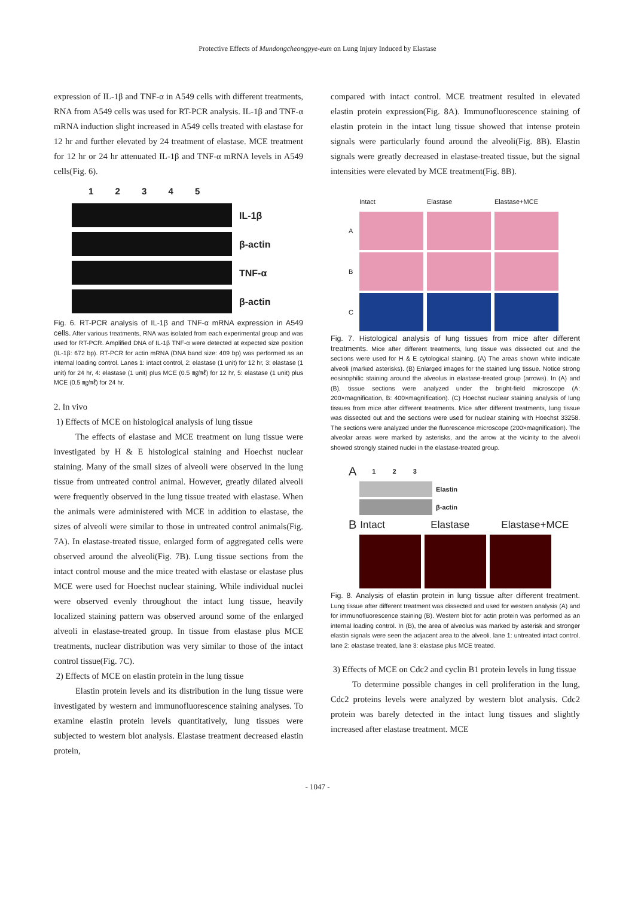Protective Effects of Mundongcheongpye-eum on Lung Injury Induced by Elastase
expression of IL-1β and TNF-α in A549 cells with different treatments, RNA from A549 cells was used for RT-PCR analysis. IL-1β and TNF-α mRNA induction slight increased in A549 cells treated with elastase for 12 hr and further elevated by 24 treatment of elastase. MCE treatment for 12 hr or 24 hr attenuated IL-1β and TNF-α mRNA levels in A549 cells(Fig. 6).
1 2 3 4 5
IL-1β
β-actin
TNF-α
β-actin
Fig. 6. RT-PCR analysis of IL-1β and TNF-α mRNA expression in A549 cells. After various treatments, RNA was isolated from each experimental group and was used for RT-PCR. Amplified DNA of IL-1β TNF-α were detected at expected size position (IL-1β: 672 bp). RT-PCR for actin mRNA (DNA band size: 409 bp) was performed as an internal loading control. Lanes 1: intact control, 2: elastase (1 unit) for 12 hr, 3: elastase (1 unit) for 24 hr, 4: elastase (1 unit) plus MCE (0.5 ㎎/㎖) for 12 hr, 5: elastase (1 unit) plus MCE (0.5 ㎎/㎖) for 24 hr.
2. In vivo
1) Effects of MCE on histological analysis of lung tissue
The effects of elastase and MCE treatment on lung tissue were investigated by H & E histological staining and Hoechst nuclear staining. Many of the small sizes of alveoli were observed in the lung tissue from untreated control animal. However, greatly dilated alveoli were frequently observed in the lung tissue treated with elastase. When the animals were administered with MCE in addition to elastase, the sizes of alveoli were similar to those in untreated control animals(Fig. 7A). In elastase-treated tissue, enlarged form of aggregated cells were observed around the alveoli(Fig. 7B). Lung tissue sections from the intact control mouse and the mice treated with elastase or elastase plus MCE were used for Hoechst nuclear staining. While individual nuclei were observed evenly throughout the intact lung tissue, heavily localized staining pattern was observed around some of the enlarged alveoli in elastase-treated group. In tissue from elastase plus MCE treatments, nuclear distribution was very similar to those of the intact control tissue(Fig. 7C).
2) Effects of MCE on elastin protein in the lung tissue
Elastin protein levels and its distribution in the lung tissue were investigated by western and immunofluorescence staining analyses. To examine elastin protein levels quantitatively, lung tissues were subjected to western blot analysis. Elastase treatment decreased elastin protein,
compared with intact control. MCE treatment resulted in elevated elastin protein expression(Fig. 8A). Immunofluorescence staining of elastin protein in the intact lung tissue showed that intense protein signals were particularly found around the alveoli(Fig. 8B). Elastin signals were greatly decreased in elastase-treated tissue, but the signal intensities were elevated by MCE treatment(Fig. 8B).
Intact Elastase Elastase+MCE
A
B
C
Fig. 7. Histological analysis of lung tissues from mice after different treatments. Mice after different treatments, lung tissue was dissected out and the sections were used for H & E cytological staining. (A) The areas shown white indicate alveoli (marked asterisks). (B) Enlarged images for the stained lung tissue. Notice strong eosinophilic staining around the alveolus in elastase-treated group (arrows). In (A) and (B), tissue sections were analyzed under the bright-field microscope (A: 200×magnification, B: 400×magnification). (C) Hoechst nuclear staining analysis of lung tissues from mice after different treatments. Mice after different treatments, lung tissue was dissected out and the sections were used for nuclear staining with Hoechst 33258. The sections were analyzed under the fluorescence microscope (200×magnification). The alveolar areas were marked by asterisks, and the arrow at the vicinity to the alveoli showed strongly stained nuclei in the elastase-treated group.
A 1 2 3
Elastin
β-actin
B Intact Elastase Elastase+MCE
Fig. 8. Analysis of elastin protein in lung tissue after different treatment. Lung tissue after different treatment was dissected and used for western analysis (A) and for immunofluorescence staining (B). Western blot for actin protein was performed as an internal loading control. In (B), the area of alveolus was marked by asterisk and stronger elastin signals were seen the adjacent area to the alveoli. lane 1: untreated intact control, lane 2: elastase treated, lane 3: elastase plus MCE treated.
3) Effects of MCE on Cdc2 and cyclin B1 protein levels in lung tissue
To determine possible changes in cell proliferation in the lung, Cdc2 proteins levels were analyzed by western blot analysis. Cdc2 protein was barely detected in the intact lung tissues and slightly increased after elastase treatment. MCE
- 1047 -